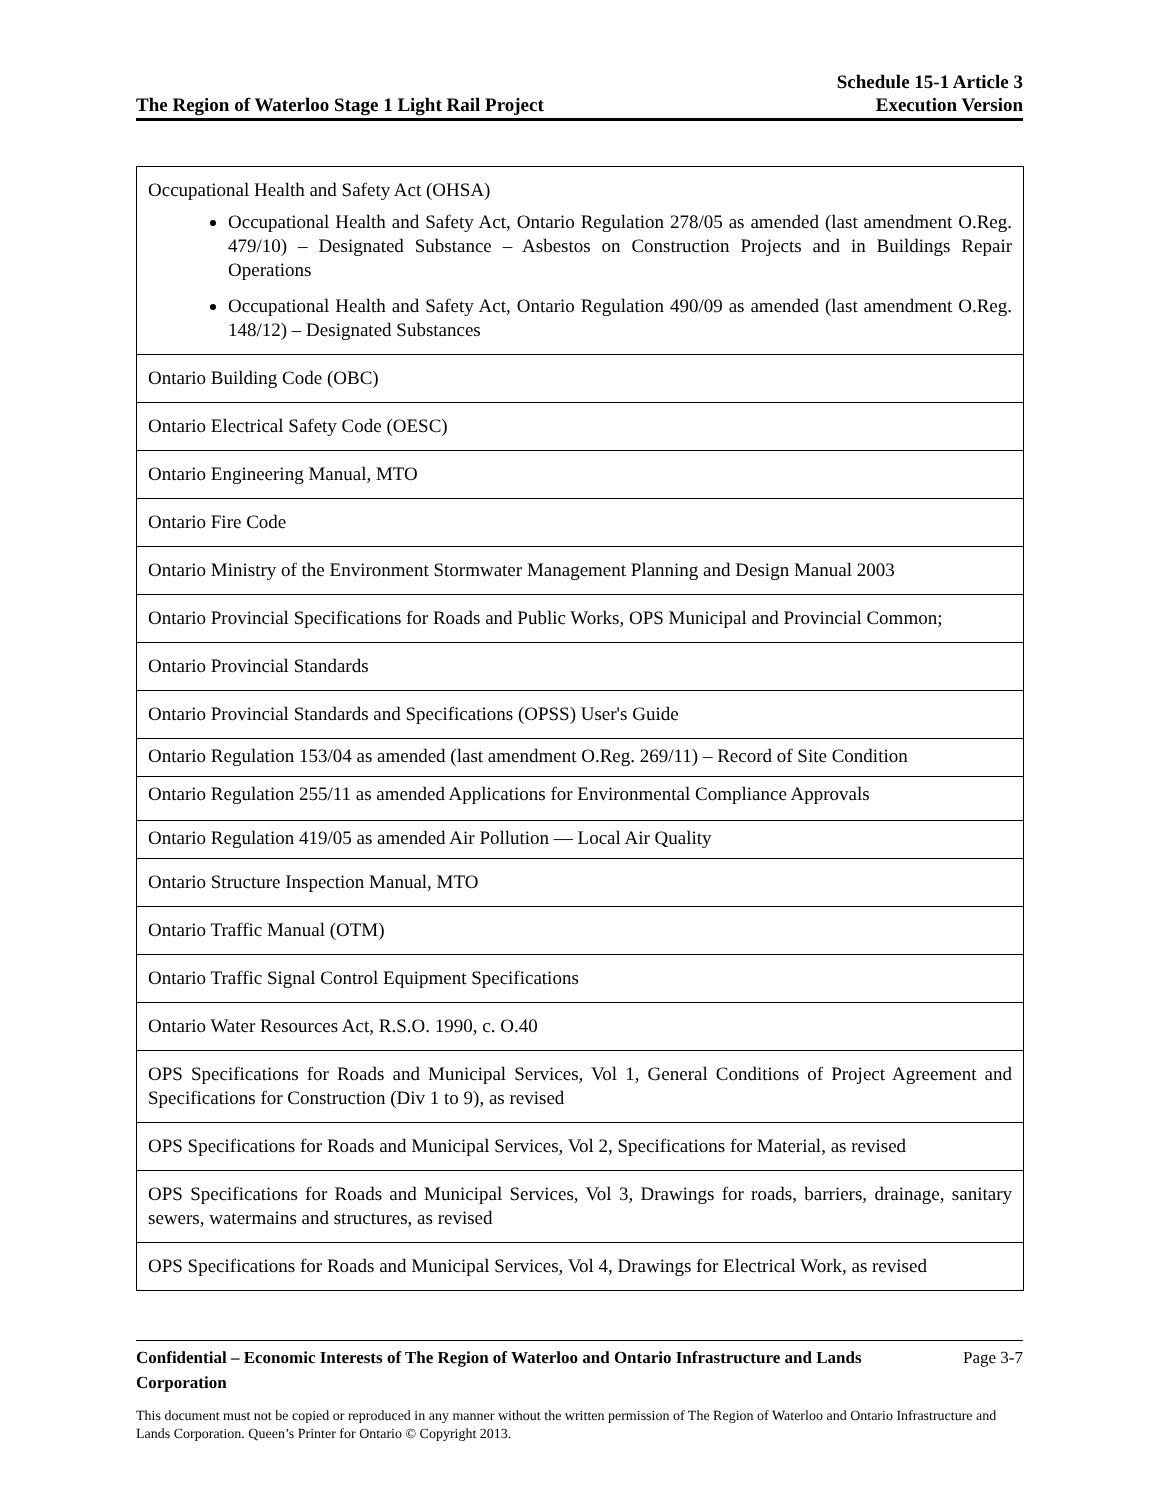The Region of Waterloo Stage 1 Light Rail Project
Schedule 15-1 Article 3
Execution Version
| Occupational Health and Safety Act (OHSA) Occupational Health and Safety Act, Ontario Regulation 278/05 as amended (last amendment O.Reg. 479/10) – Designated Substance – Asbestos on Construction Projects and in Buildings Repair Operations Occupational Health and Safety Act, Ontario Regulation 490/09 as amended (last amendment O.Reg. 148/12) – Designated Substances |
| Ontario Building Code (OBC) |
| Ontario Electrical Safety Code (OESC) |
| Ontario Engineering Manual, MTO |
| Ontario Fire Code |
| Ontario Ministry of the Environment Stormwater Management Planning and Design Manual 2003 |
| Ontario Provincial Specifications for Roads and Public Works, OPS Municipal and Provincial Common; |
| Ontario Provincial Standards |
| Ontario Provincial Standards and Specifications (OPSS) User's Guide |
| Ontario Regulation 153/04 as amended (last amendment O.Reg. 269/11) – Record of Site Condition |
| Ontario Regulation 255/11 as amended Applications for Environmental Compliance Approvals |
| Ontario Regulation 419/05 as amended Air Pollution — Local Air Quality |
| Ontario Structure Inspection Manual, MTO |
| Ontario Traffic Manual (OTM) |
| Ontario Traffic Signal Control Equipment Specifications |
| Ontario Water Resources Act, R.S.O. 1990, c. O.40 |
| OPS Specifications for Roads and Municipal Services, Vol 1, General Conditions of Project Agreement and Specifications for Construction (Div 1 to 9), as revised |
| OPS Specifications for Roads and Municipal Services, Vol 2, Specifications for Material, as revised |
| OPS Specifications for Roads and Municipal Services, Vol 3, Drawings for roads, barriers, drainage, sanitary sewers, watermains and structures, as revised |
| OPS Specifications for Roads and Municipal Services, Vol 4, Drawings for Electrical Work, as revised |
Confidential – Economic Interests of The Region of Waterloo and Ontario Infrastructure and Lands Corporation Page 3-7
This document must not be copied or reproduced in any manner without the written permission of The Region of Waterloo and Ontario Infrastructure and Lands Corporation. Queen’s Printer for Ontario © Copyright 2013.